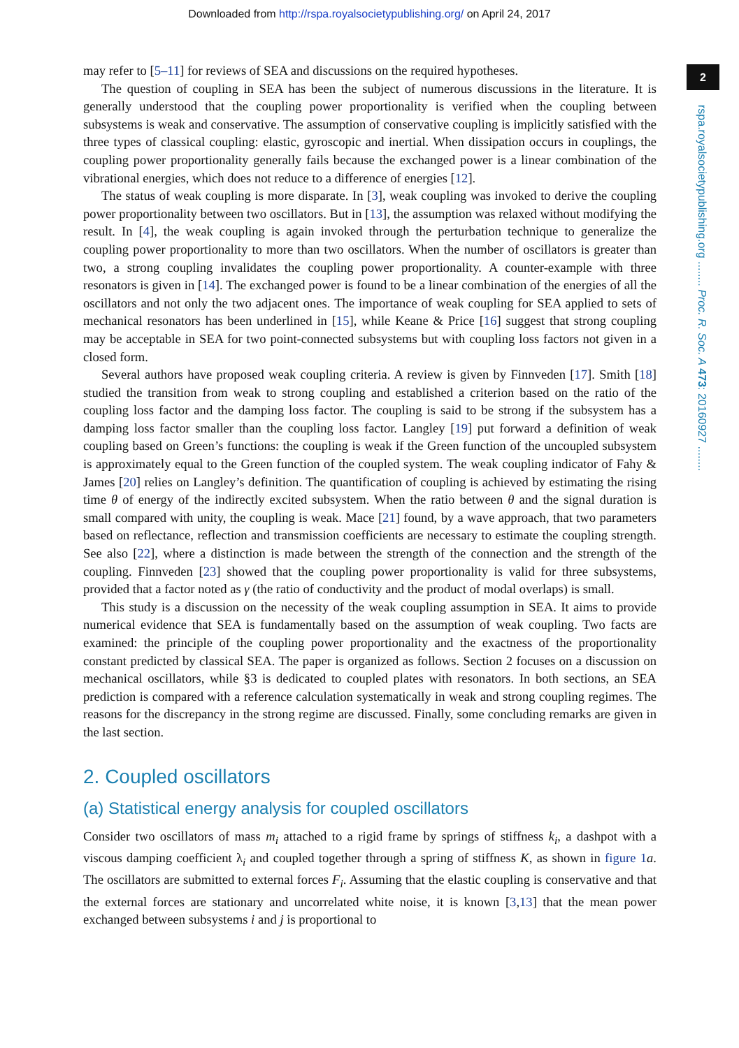Downloaded from http://rspa.royalsocietypublishing.org/ on April 24, 2017
2
rspa.royalsocietypublishing.org ........ Proc. R. Soc. A 473: 20160927 ........
may refer to [5–11] for reviews of SEA and discussions on the required hypotheses.
The question of coupling in SEA has been the subject of numerous discussions in the literature. It is generally understood that the coupling power proportionality is verified when the coupling between subsystems is weak and conservative. The assumption of conservative coupling is implicitly satisfied with the three types of classical coupling: elastic, gyroscopic and inertial. When dissipation occurs in couplings, the coupling power proportionality generally fails because the exchanged power is a linear combination of the vibrational energies, which does not reduce to a difference of energies [12].
The status of weak coupling is more disparate. In [3], weak coupling was invoked to derive the coupling power proportionality between two oscillators. But in [13], the assumption was relaxed without modifying the result. In [4], the weak coupling is again invoked through the perturbation technique to generalize the coupling power proportionality to more than two oscillators. When the number of oscillators is greater than two, a strong coupling invalidates the coupling power proportionality. A counter-example with three resonators is given in [14]. The exchanged power is found to be a linear combination of the energies of all the oscillators and not only the two adjacent ones. The importance of weak coupling for SEA applied to sets of mechanical resonators has been underlined in [15], while Keane & Price [16] suggest that strong coupling may be acceptable in SEA for two point-connected subsystems but with coupling loss factors not given in a closed form.
Several authors have proposed weak coupling criteria. A review is given by Finnveden [17]. Smith [18] studied the transition from weak to strong coupling and established a criterion based on the ratio of the coupling loss factor and the damping loss factor. The coupling is said to be strong if the subsystem has a damping loss factor smaller than the coupling loss factor. Langley [19] put forward a definition of weak coupling based on Green’s functions: the coupling is weak if the Green function of the uncoupled subsystem is approximately equal to the Green function of the coupled system. The weak coupling indicator of Fahy & James [20] relies on Langley’s definition. The quantification of coupling is achieved by estimating the rising time θ of energy of the indirectly excited subsystem. When the ratio between θ and the signal duration is small compared with unity, the coupling is weak. Mace [21] found, by a wave approach, that two parameters based on reflectance, reflection and transmission coefficients are necessary to estimate the coupling strength. See also [22], where a distinction is made between the strength of the connection and the strength of the coupling. Finnveden [23] showed that the coupling power proportionality is valid for three subsystems, provided that a factor noted as γ (the ratio of conductivity and the product of modal overlaps) is small.
This study is a discussion on the necessity of the weak coupling assumption in SEA. It aims to provide numerical evidence that SEA is fundamentally based on the assumption of weak coupling. Two facts are examined: the principle of the coupling power proportionality and the exactness of the proportionality constant predicted by classical SEA. The paper is organized as follows. Section 2 focuses on a discussion on mechanical oscillators, while §3 is dedicated to coupled plates with resonators. In both sections, an SEA prediction is compared with a reference calculation systematically in weak and strong coupling regimes. The reasons for the discrepancy in the strong regime are discussed. Finally, some concluding remarks are given in the last section.
2. Coupled oscillators
(a) Statistical energy analysis for coupled oscillators
Consider two oscillators of mass m<sub>i</sub> attached to a rigid frame by springs of stiffness k<sub>i</sub>, a dashpot with a viscous damping coefficient λ<sub>i</sub> and coupled together through a spring of stiffness K, as shown in figure 1 a. The oscillators are submitted to external forces F<sub>i</sub>. Assuming that the elastic coupling is conservative and that the external forces are stationary and uncorrelated white noise, it is known [3,13] that the mean power exchanged between subsystems i and j is proportional to